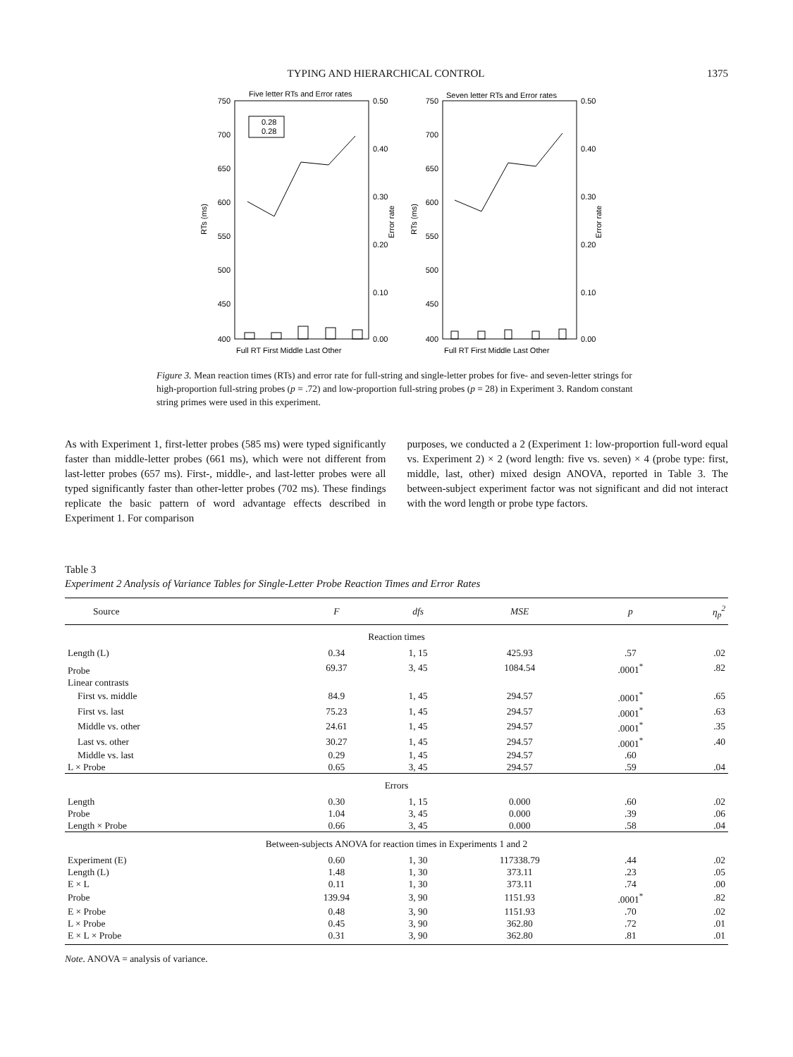TYPING AND HIERARCHICAL CONTROL 1375
Five letter RTs and Error rates
Seven letter RTs and Error rates
0.28
0.28
750
700
650
600
550
500
450
400
750
700
650
600
550
500
450
400
0.50
0.40
0.30
0.20
0.10
0.00
0.50
0.40
0.30
0.20
0.10
0.00
Full RT First Middle Last Other
Full RT First Middle Last Other
RTs (ms)
RTs (ms)
Error rate
Error rate
Figure 3. Mean reaction times (RTs) and error rate for full-string and single-letter probes for five- and seven-letter strings for high-proportion full-string probes (p = .72) and low-proportion full-string probes (p = 28) in Experiment 3. Random constant string primes were used in this experiment.
As with Experiment 1, first-letter probes (585 ms) were typed significantly faster than middle-letter probes (661 ms), which were not different from last-letter probes (657 ms). First-, middle-, and last-letter probes were all typed significantly faster than other-letter probes (702 ms). These findings replicate the basic pattern of word advantage effects described in Experiment 1. For comparison
purposes, we conducted a 2 (Experiment 1: low-proportion full-word equal vs. Experiment 2) × 2 (word length: five vs. seven) × 4 (probe type: first, middle, last, other) mixed design ANOVA, reported in Table 3. The between-subject experiment factor was not significant and did not interact with the word length or probe type factors.
Table 3
Experiment 2 Analysis of Variance Tables for Single-Letter Probe Reaction Times and Error Rates
| Source | F | dfs | MSE | p | η<sub>p</sub><sup>2</sup> |
| --- | --- | --- | --- | --- | --- |
| Reaction times | | | | | |
| Length (L) | 0.34 | 1, 15 | 425.93 | .57 | .02 |
| Probe | 69.37 | 3, 45 | 1084.54 | .0001<sup>*</sup> | .82 |
| Linear contrasts | | | | | |
| First vs. middle | 84.9 | 1, 45 | 294.57 | .0001<sup>*</sup> | .65 |
| First vs. last | 75.23 | 1, 45 | 294.57 | .0001<sup>*</sup> | .63 |
| Middle vs. other | 24.61 | 1, 45 | 294.57 | .0001<sup>*</sup> | .35 |
| Last vs. other | 30.27 | 1, 45 | 294.57 | .0001<sup>*</sup> | .40 |
| Middle vs. last | 0.29 | 1, 45 | 294.57 | .60 | |
| L × Probe | 0.65 | 3, 45 | 294.57 | .59 | .04 |
| Errors | | | | | |
| Length | 0.30 | 1, 15 | 0.000 | .60 | .02 |
| Probe | 1.04 | 3, 45 | 0.000 | .39 | .06 |
| Length × Probe | 0.66 | 3, 45 | 0.000 | .58 | .04 |
| Between-subjects ANOVA for reaction times in Experiments 1 and 2 | | | | | |
| Experiment (E) | 0.60 | 1, 30 | 117338.79 | .44 | .02 |
| Length (L) | 1.48 | 1, 30 | 373.11 | .23 | .05 |
| E × L | 0.11 | 1, 30 | 373.11 | .74 | .00 |
| Probe | 139.94 | 3, 90 | 1151.93 | .0001<sup>*</sup> | .82 |
| E × Probe | 0.48 | 3, 90 | 1151.93 | .70 | .02 |
| L × Probe | 0.45 | 3, 90 | 362.80 | .72 | .01 |
| E × L × Probe | 0.31 | 3, 90 | 362.80 | .81 | .01 |
Note. ANOVA = analysis of variance.